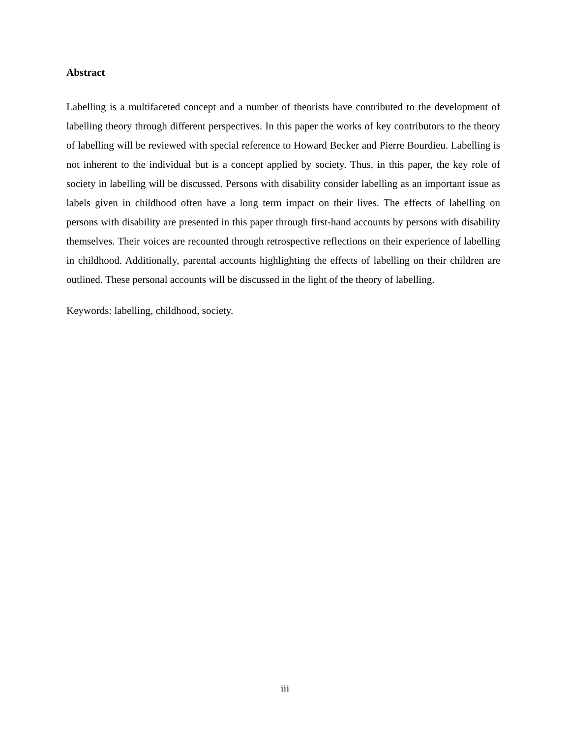Abstract
Labelling is a multifaceted concept and a number of theorists have contributed to the development of labelling theory through different perspectives. In this paper the works of key contributors to the theory of labelling will be reviewed with special reference to Howard Becker and Pierre Bourdieu. Labelling is not inherent to the individual but is a concept applied by society. Thus, in this paper, the key role of society in labelling will be discussed. Persons with disability consider labelling as an important issue as labels given in childhood often have a long term impact on their lives. The effects of labelling on persons with disability are presented in this paper through first-hand accounts by persons with disability themselves. Their voices are recounted through retrospective reflections on their experience of labelling in childhood. Additionally, parental accounts highlighting the effects of labelling on their children are outlined. These personal accounts will be discussed in the light of the theory of labelling.
Keywords: labelling, childhood, society.
iii